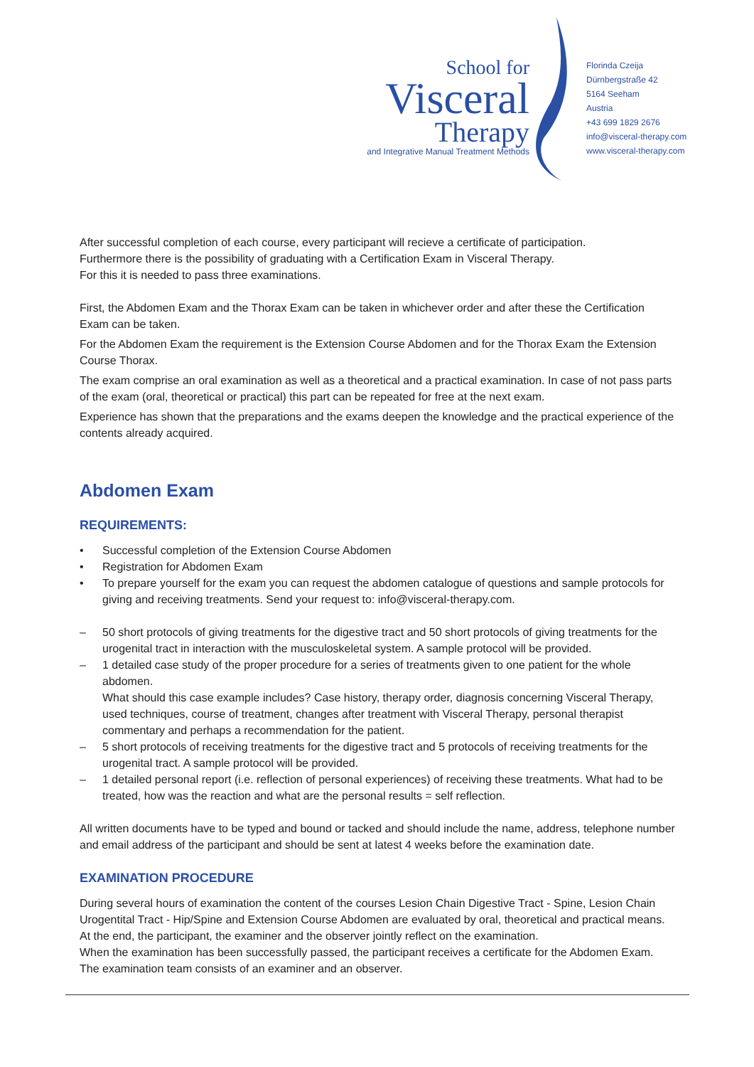School for
Visceral
Therapy
and Integrative Manual Treatment Methods
Florinda Czeija
Dürnbergstraße 42
5164 Seeham
Austria
+43 699 1829 2676
info@visceral-therapy.com
www.visceral-therapy.com
After successful completion of each course, every participant will recieve a certificate of participation.
Furthermore there is the possibility of graduating with a Certification Exam in Visceral Therapy.
For this it is needed to pass three examinations.
First, the Abdomen Exam and the Thorax Exam can be taken in whichever order and after these the Certification Exam can be taken.
For the Abdomen Exam the requirement is the Extension Course Abdomen and for the Thorax Exam the Extension Course Thorax.
The exam comprise an oral examination as well as a theoretical and a practical examination. In case of not pass parts of the exam (oral, theoretical or practical) this part can be repeated for free at the next exam.
Experience has shown that the preparations and the exams deepen the knowledge and the practical experience of the contents already acquired.
Abdomen Exam
REQUIREMENTS:
• Successful completion of the Extension Course Abdomen
• Registration for Abdomen Exam
• To prepare yourself for the exam you can request the abdomen catalogue of questions and sample protocols for giving and receiving treatments. Send your request to: info@visceral-therapy.com.
– 50 short protocols of giving treatments for the digestive tract and 50 short protocols of giving treatments for the urogenital tract in interaction with the musculoskeletal system. A sample protocol will be provided.
– 1 detailed case study of the proper procedure for a series of treatments given to one patient for the whole abdomen.
What should this case example includes? Case history, therapy order, diagnosis concerning Visceral Therapy, used techniques, course of treatment, changes after treatment with Visceral Therapy, personal therapist commentary and perhaps a recommendation for the patient.
– 5 short protocols of receiving treatments for the digestive tract and 5 protocols of receiving treatments for the
urogenital tract. A sample protocol will be provided.
– 1 detailed personal report (i.e. reflection of personal experiences) of receiving these treatments. What had to be treated, how was the reaction and what are the personal results = self reflection.
All written documents have to be typed and bound or tacked and should include the name, address, telephone number and email address of the participant and should be sent at latest 4 weeks before the examination date.
EXAMINATION PROCEDURE
During several hours of examination the content of the courses Lesion Chain Digestive Tract - Spine, Lesion Chain Urogentital Tract - Hip/Spine and Extension Course Abdomen are evaluated by oral, theoretical and practical means. At the end, the participant, the examiner and the observer jointly reflect on the examination.
When the examination has been successfully passed, the participant receives a certificate for the Abdomen Exam.
The examination team consists of an examiner and an observer.